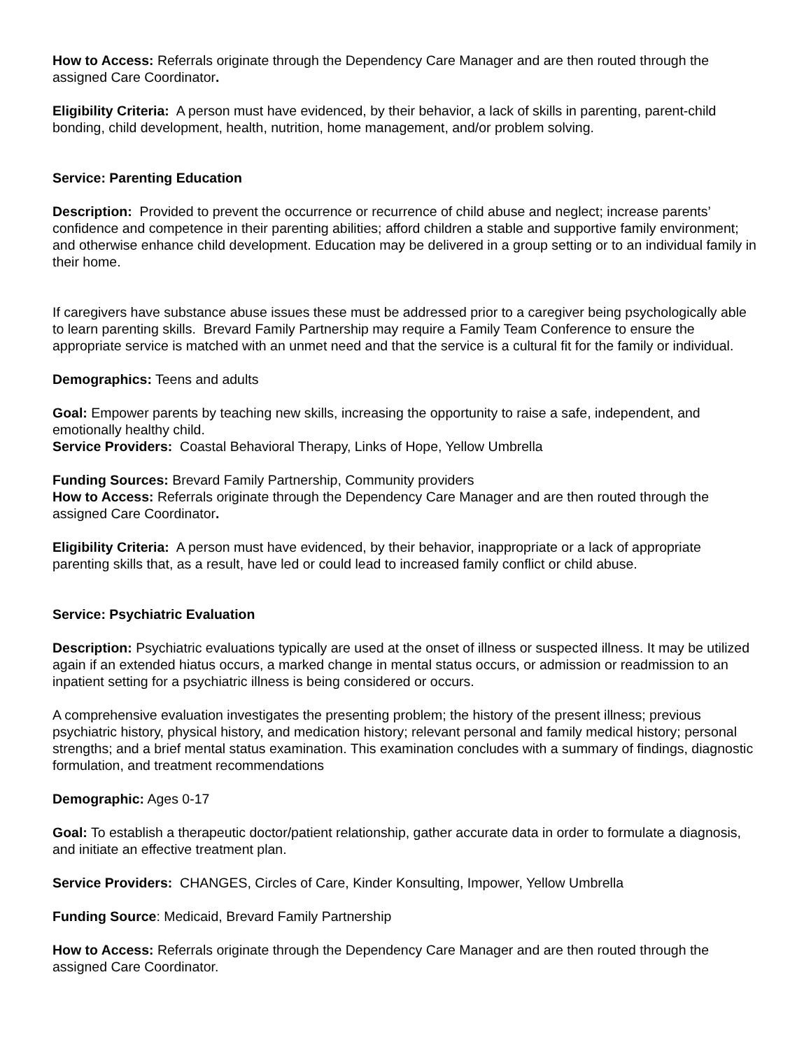How to Access: Referrals originate through the Dependency Care Manager and are then routed through the assigned Care Coordinator.
Eligibility Criteria: A person must have evidenced, by their behavior, a lack of skills in parenting, parent-child bonding, child development, health, nutrition, home management, and/or problem solving.
Service: Parenting Education
Description: Provided to prevent the occurrence or recurrence of child abuse and neglect; increase parents’ confidence and competence in their parenting abilities; afford children a stable and supportive family environment; and otherwise enhance child development. Education may be delivered in a group setting or to an individual family in their home.
If caregivers have substance abuse issues these must be addressed prior to a caregiver being psychologically able to learn parenting skills. Brevard Family Partnership may require a Family Team Conference to ensure the appropriate service is matched with an unmet need and that the service is a cultural fit for the family or individual.
Demographics: Teens and adults
Goal: Empower parents by teaching new skills, increasing the opportunity to raise a safe, independent, and emotionally healthy child.
Service Providers: Coastal Behavioral Therapy, Links of Hope, Yellow Umbrella
Funding Sources: Brevard Family Partnership, Community providers
How to Access: Referrals originate through the Dependency Care Manager and are then routed through the assigned Care Coordinator.
Eligibility Criteria: A person must have evidenced, by their behavior, inappropriate or a lack of appropriate parenting skills that, as a result, have led or could lead to increased family conflict or child abuse.
Service: Psychiatric Evaluation
Description: Psychiatric evaluations typically are used at the onset of illness or suspected illness. It may be utilized again if an extended hiatus occurs, a marked change in mental status occurs, or admission or readmission to an inpatient setting for a psychiatric illness is being considered or occurs.
A comprehensive evaluation investigates the presenting problem; the history of the present illness; previous psychiatric history, physical history, and medication history; relevant personal and family medical history; personal strengths; and a brief mental status examination. This examination concludes with a summary of findings, diagnostic formulation, and treatment recommendations
Demographic: Ages 0-17
Goal: To establish a therapeutic doctor/patient relationship, gather accurate data in order to formulate a diagnosis, and initiate an effective treatment plan.
Service Providers: CHANGES, Circles of Care, Kinder Konsulting, Impower, Yellow Umbrella
Funding Source: Medicaid, Brevard Family Partnership
How to Access: Referrals originate through the Dependency Care Manager and are then routed through the assigned Care Coordinator.